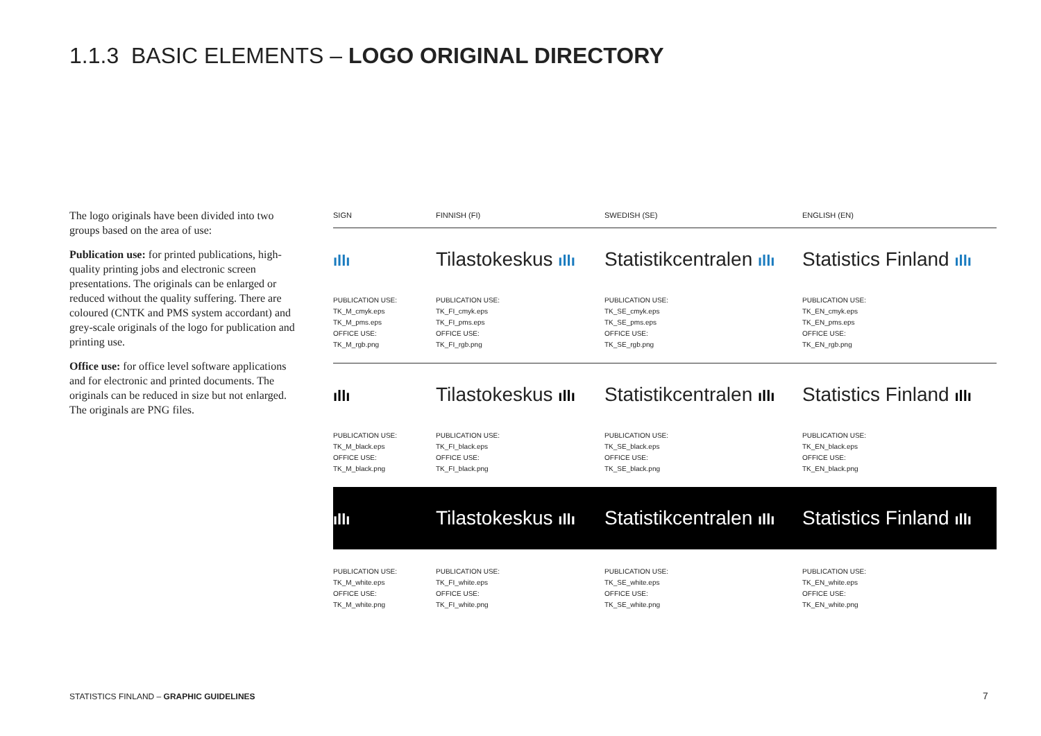1.1.3 BASIC ELEMENTS – LOGO ORIGINAL DIRECTORY
The logo originals have been divided into two groups based on the area of use:
Publication use: for printed publications, high-quality printing jobs and electronic screen presentations. The originals can be enlarged or reduced without the quality suffering. There are coloured (CNTK and PMS system accordant) and grey-scale originals of the logo for publication and printing use.
Office use: for office level software applications and for electronic and printed documents. The originals can be reduced in size but not enlarged. The originals are PNG files.
| SIGN | FINNISH (FI) | SWEDISH (SE) | ENGLISH (EN) |
| --- | --- | --- | --- |
| ıllı | Tilastokeskus ıllı | Statistikcentralen ıllı | Statistics Finland ıllı |
| PUBLICATION USE: TK_M_cmyk.eps TK_M_pms.eps OFFICE USE: TK_M_rgb.png | PUBLICATION USE: TK_FI_cmyk.eps TK_FI_pms.eps OFFICE USE: TK_FI_rgb.png | PUBLICATION USE: TK_SE_cmyk.eps TK_SE_pms.eps OFFICE USE: TK_SE_rgb.png | PUBLICATION USE: TK_EN_cmyk.eps TK_EN_pms.eps OFFICE USE: TK_EN_rgb.png |
| ıllı | Tilastokeskus ıllı | Statistikcentralen ıllı | Statistics Finland ıllı |
| PUBLICATION USE: TK_M_black.eps OFFICE USE: TK_M_black.png | PUBLICATION USE: TK_FI_black.eps OFFICE USE: TK_FI_black.png | PUBLICATION USE: TK_SE_black.eps OFFICE USE: TK_SE_black.png | PUBLICATION USE: TK_EN_black.eps OFFICE USE: TK_EN_black.png |
| ıllı | Tilastokeskus ıllı | Statistikcentralen ıllı | Statistics Finland ıllı |
| PUBLICATION USE: TK_M_white.eps OFFICE USE: TK_M_white.png | PUBLICATION USE: TK_FI_white.eps OFFICE USE: TK_FI_white.png | PUBLICATION USE: TK_SE_white.eps OFFICE USE: TK_SE_white.png | PUBLICATION USE: TK_EN_white.eps OFFICE USE: TK_EN_white.png |
STATISTICS FINLAND – GRAPHIC GUIDELINES
7